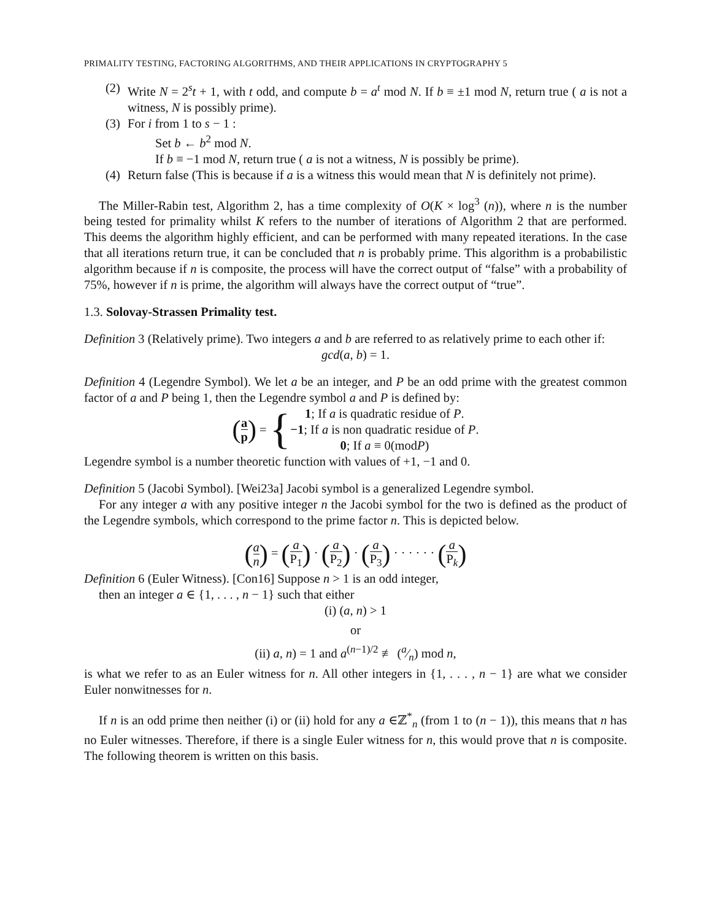PRIMALITY TESTING, FACTORING ALGORITHMS, AND THEIR APPLICATIONS IN CRYPTOGRAPHY 5
(2) Write N = 2<sup>s</sup>t + 1, with t odd, and compute b = a<sup>t</sup> mod N. If b ≡ ±1 mod N, return true ( a is not a witness, N is possibly prime).
(3) For i from 1 to s − 1 :
Set b ← b<sup>2</sup> mod N.
If b ≡ −1 mod N, return true ( a is not a witness, N is possibly be prime).
(4) Return false (This is because if a is a witness this would mean that N is definitely not prime).
The Miller-Rabin test, Algorithm 2, has a time complexity of O(K × log<sup>3</sup> (n)), where n is the number being tested for primality whilst K refers to the number of iterations of Algorithm 2 that are performed. This deems the algorithm highly efficient, and can be performed with many repeated iterations. In the case that all iterations return true, it can be concluded that n is probably prime. This algorithm is a probabilistic algorithm because if n is composite, the process will have the correct output of “false” with a probability of 75%, however if n is prime, the algorithm will always have the correct output of “true”.
1.3. Solovay-Strassen Primality test.
Definition 3 (Relatively prime). Two integers a and b are referred to as relatively prime to each other if:
gcd(a, b) = 1.
Definition 4 (Legendre Symbol). We let a be an integer, and P be an odd prime with the greatest common factor of a and P being 1, then the Legendre symbol a and P is defined by:
(a p) = {
1; If a is quadratic residue of P.
−1; If a is non quadratic residue of P.
0; If a ≡ 0(modP)
Legendre symbol is a number theoretic function with values of +1, −1 and 0.
Definition 5 (Jacobi Symbol). [Wei23a] Jacobi symbol is a generalized Legendre symbol.
For any integer a with any positive integer n the Jacobi symbol for the two is defined as the product of the Legendre symbols, which correspond to the prime factor n. This is depicted below.
(a n) = (a P<sub>1</sub>) · (a P<sub>2</sub>) · (a P<sub>3</sub>) · · · · · · (a P<sub>k</sub>)
Definition 6 (Euler Witness). [Con16] Suppose n > 1 is an odd integer,
then an integer a ∈ {1, . . . , n − 1} such that either
(i) (a, n) > 1
or
(ii) a, n) = 1 and a<sup>(n−1)/2</sup> ≢ (a⁄n) mod n,
is what we refer to as an Euler witness for n. All other integers in {1, . . . , n − 1} are what we consider Euler nonwitnesses for n.
If n is an odd prime then neither (i) or (ii) hold for any a ∈ℤ<sup>*</sup><sub>n</sub> (from 1 to (n − 1)), this means that n has no Euler witnesses. Therefore, if there is a single Euler witness for n, this would prove that n is composite. The following theorem is written on this basis.